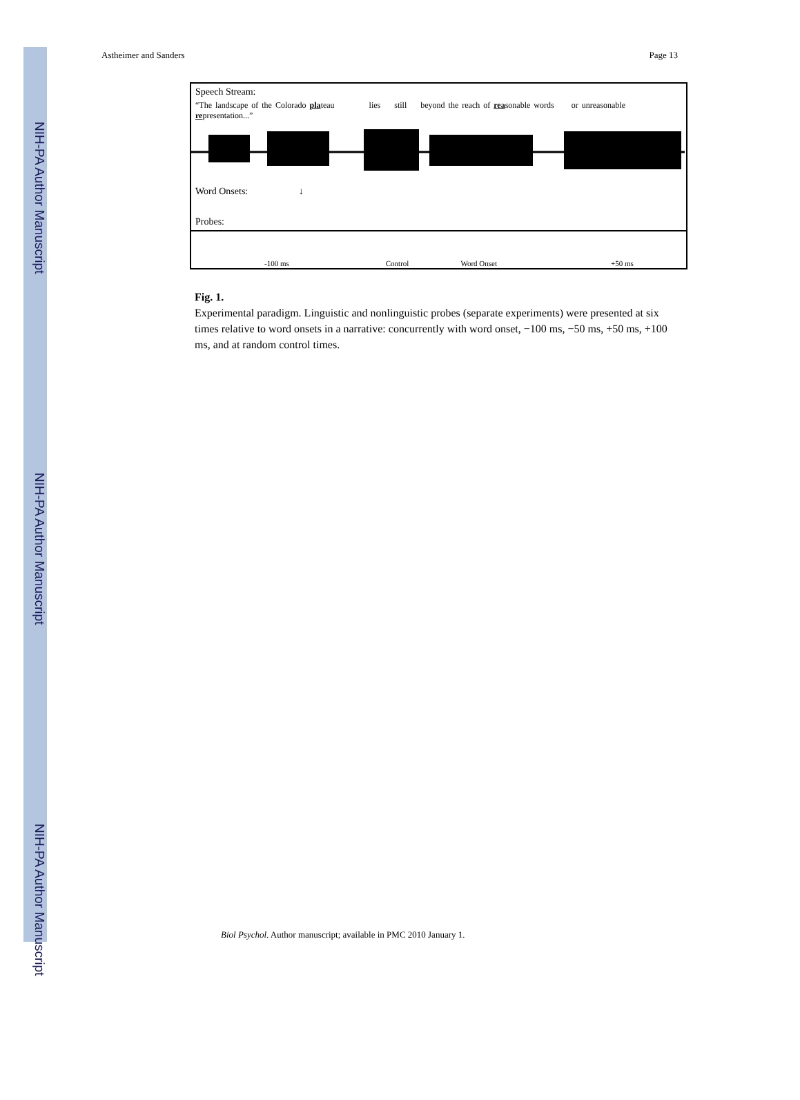NIH-PA Author Manuscript
NIH-PA Author Manuscript
NIH-PA Author Manuscript
Astheimer and Sanders Page 13
Speech Stream:
“The landscape of the Colorado plateau lies still beyond the reach of reasonable words or unreasonable representation...”
Word Onsets: ↓
Probes:
-100 ms Control Word Onset +50 ms
Fig. 1.
Experimental paradigm. Linguistic and nonlinguistic probes (separate experiments) were presented at six times relative to word onsets in a narrative: concurrently with word onset, −100 ms, −50 ms, +50 ms, +100 ms, and at random control times.
Biol Psychol. Author manuscript; available in PMC 2010 January 1.